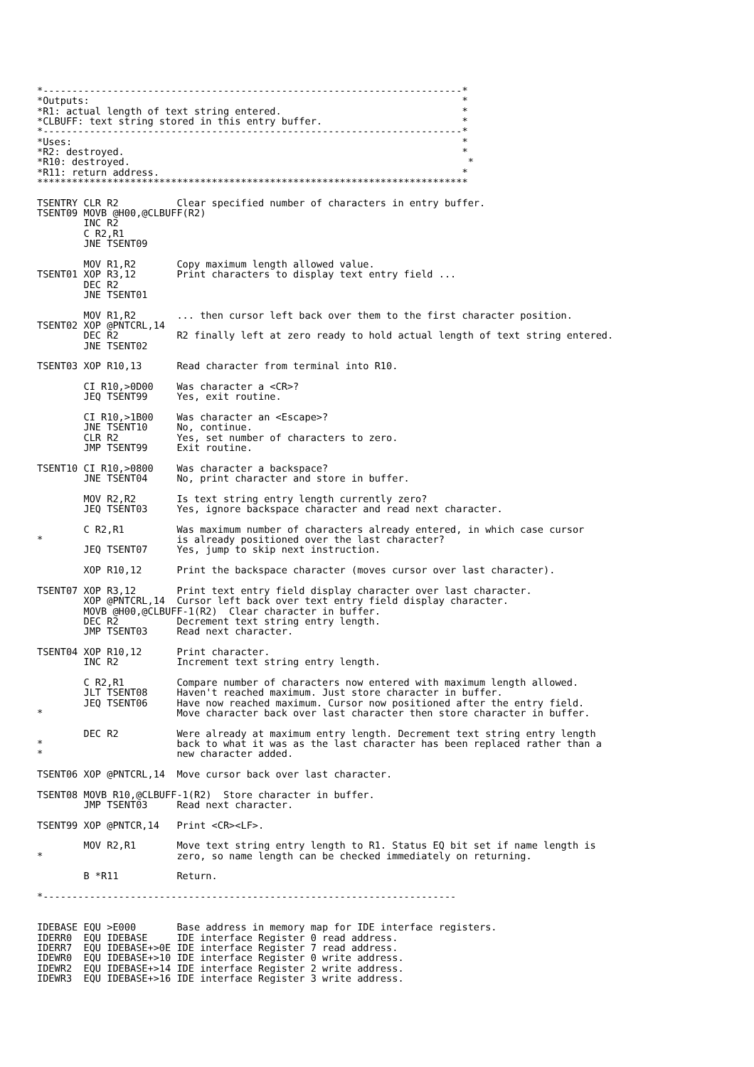*------------------------------------------------------------------------*
*Outputs:                                                                *
*R1: actual length of text string entered.                               *
*CLBUFF: text string stored in this entry buffer.                        *
*------------------------------------------------------------------------*
*Uses:                                                                   *
*R2: destroyed.                                                          *
*R10: destroyed.                                                          *
*R11: return address.                                                    *
**************************************************************************

TSENTRY CLR R2          Clear specified number of characters in entry buffer.
TSENT09 MOVB @H00,@CLBUFF(R2)
        INC R2
        C R2,R1
        JNE TSENT09

        MOV R1,R2       Copy maximum length allowed value.
TSENT01 XOP R3,12       Print characters to display text entry field ...
        DEC R2
        JNE TSENT01

        MOV R1,R2       ... then cursor left back over them to the first character position.
TSENT02 XOP @PNTCRL,14
        DEC R2          R2 finally left at zero ready to hold actual length of text string entered.
        JNE TSENT02

TSENT03 XOP R10,13      Read character from terminal into R10.

        CI R10,>0D00    Was character a <CR>?
        JEQ TSENT99     Yes, exit routine.

        CI R10,>1B00    Was character an <Escape>?
        JNE TSENT10     No, continue.
        CLR R2          Yes, set number of characters to zero.
        JMP TSENT99     Exit routine.

TSENT10 CI R10,>0800    Was character a backspace?
        JNE TSENT04     No, print character and store in buffer.

        MOV R2,R2       Is text string entry length currently zero?
        JEQ TSENT03     Yes, ignore backspace character and read next character.

        C R2,R1         Was maximum number of characters already entered, in which case cursor
*                       is already positioned over the last character?
        JEQ TSENT07     Yes, jump to skip next instruction.

        XOP R10,12      Print the backspace character (moves cursor over last character).

TSENT07 XOP R3,12       Print text entry field display character over last character.
        XOP @PNTCRL,14  Cursor left back over text entry field display character.
        MOVB @H00,@CLBUFF-1(R2)  Clear character in buffer.
        DEC R2          Decrement text string entry length.
        JMP TSENT03     Read next character.

TSENT04 XOP R10,12      Print character.
        INC R2          Increment text string entry length.

        C R2,R1         Compare number of characters now entered with maximum length allowed.
        JLT TSENT08     Haven't reached maximum. Just store character in buffer.
        JEQ TSENT06     Have now reached maximum. Cursor now positioned after the entry field.
*                       Move character back over last character then store character in buffer.

        DEC R2          Were already at maximum entry length. Decrement text string entry length
*                       back to what it was as the last character has been replaced rather than a
*                       new character added.

TSENT06 XOP @PNTCRL,14  Move cursor back over last character.

TSENT08 MOVB R10,@CLBUFF-1(R2)  Store character in buffer.
        JMP TSENT03     Read next character.

TSENT99 XOP @PNTCR,14   Print <CR><LF>.

        MOV R2,R1       Move text string entry length to R1. Status EQ bit set if name length is
*                       zero, so name length can be checked immediately on returning.

        B *R11          Return.

*-----------------------------------------------------------------------


IDEBASE EQU >E000       Base address in memory map for IDE interface registers.
IDERR0  EQU IDEBASE     IDE interface Register 0 read address.
IDERR7  EQU IDEBASE+>0E IDE interface Register 7 read address.
IDEWR0  EQU IDEBASE+>10 IDE interface Register 0 write address.
IDEWR2  EQU IDEBASE+>14 IDE interface Register 2 write address.
IDEWR3  EQU IDEBASE+>16 IDE interface Register 3 write address.